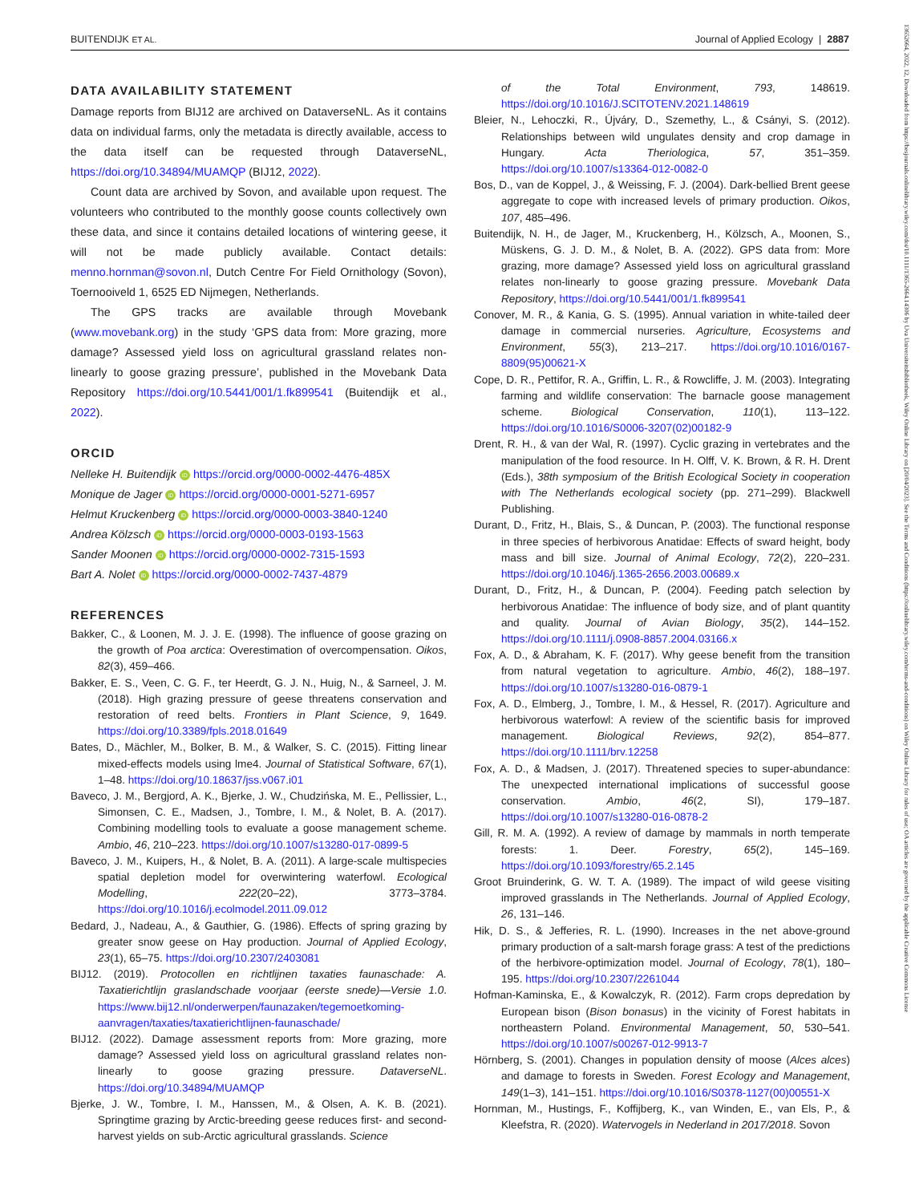BUITENDIJK ET AL. Journal of Applied Ecology | 2887
DATA AVAILABILITY STATEMENT
Damage reports from BIJ12 are archived on DataverseNL. As it contains data on individual farms, only the metadata is directly available, access to the data itself can be requested through DataverseNL, https://doi.org/10.34894/MUAMQP (BIJ12, 2022).
Count data are archived by Sovon, and available upon request. The volunteers who contributed to the monthly goose counts collectively own these data, and since it contains detailed locations of wintering geese, it will not be made publicly available. Contact details: menno.hornman@sovon.nl, Dutch Centre For Field Ornithology (Sovon), Toernooiveld 1, 6525 ED Nijmegen, Netherlands.
The GPS tracks are available through Movebank (www.movebank.org) in the study ‘GPS data from: More grazing, more damage? Assessed yield loss on agricultural grassland relates non-linearly to goose grazing pressure’, published in the Movebank Data Repository https://doi.org/10.5441/001/1.fk899541 (Buitendijk et al., 2022).
ORCID
Nelleke H. Buitendijk iD https://orcid.org/0000-0002-4476-485X
Monique de Jager iD https://orcid.org/0000-0001-5271-6957
Helmut Kruckenberg iD https://orcid.org/0000-0003-3840-1240
Andrea Kölzsch iD https://orcid.org/0000-0003-0193-1563
Sander Moonen iD https://orcid.org/0000-0002-7315-1593
Bart A. Nolet iD https://orcid.org/0000-0002-7437-4879
REFERENCES
Bakker, C., & Loonen, M. J. J. E. (1998). The influence of goose grazing on the growth of Poa arctica: Overestimation of overcompensation. Oikos, 82(3), 459–466.
Bakker, E. S., Veen, C. G. F., ter Heerdt, G. J. N., Huig, N., & Sarneel, J. M. (2018). High grazing pressure of geese threatens conservation and restoration of reed belts. Frontiers in Plant Science, 9, 1649. https://doi.org/10.3389/fpls.2018.01649
Bates, D., Mächler, M., Bolker, B. M., & Walker, S. C. (2015). Fitting linear mixed-effects models using lme4. Journal of Statistical Software, 67(1), 1–48. https://doi.org/10.18637/jss.v067.i01
Baveco, J. M., Bergjord, A. K., Bjerke, J. W., Chudzińska, M. E., Pellissier, L., Simonsen, C. E., Madsen, J., Tombre, I. M., & Nolet, B. A. (2017). Combining modelling tools to evaluate a goose management scheme. Ambio, 46, 210–223. https://doi.org/10.1007/s13280-017-0899-5
Baveco, J. M., Kuipers, H., & Nolet, B. A. (2011). A large-scale multispecies spatial depletion model for overwintering waterfowl. Ecological Modelling, 222(20–22), 3773–3784. https://doi.org/10.1016/j.ecolmodel.2011.09.012
Bedard, J., Nadeau, A., & Gauthier, G. (1986). Effects of spring grazing by greater snow geese on Hay production. Journal of Applied Ecology, 23(1), 65–75. https://doi.org/10.2307/2403081
BIJ12. (2019). Protocollen en richtlijnen taxaties faunaschade: A. Taxatierichtlijn graslandschade voorjaar (eerste snede)—Versie 1.0. https://www.bij12.nl/onderwerpen/faunazaken/tegemoetkoming-aanvragen/taxaties/taxatierichtlijnen-faunaschade/
BIJ12. (2022). Damage assessment reports from: More grazing, more damage? Assessed yield loss on agricultural grassland relates non-linearly to goose grazing pressure. DataverseNL. https://doi.org/10.34894/MUAMQP
Bjerke, J. W., Tombre, I. M., Hanssen, M., & Olsen, A. K. B. (2021). Springtime grazing by Arctic-breeding geese reduces first- and second-harvest yields on sub-Arctic agricultural grasslands. Science
of the Total Environment, 793, 148619. https://doi.org/10.1016/J.SCITOTENV.2021.148619
Bleier, N., Lehoczki, R., Újváry, D., Szemethy, L., & Csányi, S. (2012). Relationships between wild ungulates density and crop damage in Hungary. Acta Theriologica, 57, 351–359. https://doi.org/10.1007/s13364-012-0082-0
Bos, D., van de Koppel, J., & Weissing, F. J. (2004). Dark-bellied Brent geese aggregate to cope with increased levels of primary production. Oikos, 107, 485–496.
Buitendijk, N. H., de Jager, M., Kruckenberg, H., Kölzsch, A., Moonen, S., Müskens, G. J. D. M., & Nolet, B. A. (2022). GPS data from: More grazing, more damage? Assessed yield loss on agricultural grassland relates non-linearly to goose grazing pressure. Movebank Data Repository, https://doi.org/10.5441/001/1.fk899541
Conover, M. R., & Kania, G. S. (1995). Annual variation in white-tailed deer damage in commercial nurseries. Agriculture, Ecosystems and Environment, 55(3), 213–217. https://doi.org/10.1016/0167-8809(95)00621-X
Cope, D. R., Pettifor, R. A., Griffin, L. R., & Rowcliffe, J. M. (2003). Integrating farming and wildlife conservation: The barnacle goose management scheme. Biological Conservation, 110(1), 113–122. https://doi.org/10.1016/S0006-3207(02)00182-9
Drent, R. H., & van der Wal, R. (1997). Cyclic grazing in vertebrates and the manipulation of the food resource. In H. Olff, V. K. Brown, & R. H. Drent (Eds.), 38th symposium of the British Ecological Society in cooperation with The Netherlands ecological society (pp. 271–299). Blackwell Publishing.
Durant, D., Fritz, H., Blais, S., & Duncan, P. (2003). The functional response in three species of herbivorous Anatidae: Effects of sward height, body mass and bill size. Journal of Animal Ecology, 72(2), 220–231. https://doi.org/10.1046/j.1365-2656.2003.00689.x
Durant, D., Fritz, H., & Duncan, P. (2004). Feeding patch selection by herbivorous Anatidae: The influence of body size, and of plant quantity and quality. Journal of Avian Biology, 35(2), 144–152. https://doi.org/10.1111/j.0908-8857.2004.03166.x
Fox, A. D., & Abraham, K. F. (2017). Why geese benefit from the transition from natural vegetation to agriculture. Ambio, 46(2), 188–197. https://doi.org/10.1007/s13280-016-0879-1
Fox, A. D., Elmberg, J., Tombre, I. M., & Hessel, R. (2017). Agriculture and herbivorous waterfowl: A review of the scientific basis for improved management. Biological Reviews, 92(2), 854–877. https://doi.org/10.1111/brv.12258
Fox, A. D., & Madsen, J. (2017). Threatened species to super-abundance: The unexpected international implications of successful goose conservation. Ambio, 46(2, SI), 179–187. https://doi.org/10.1007/s13280-016-0878-2
Gill, R. M. A. (1992). A review of damage by mammals in north temperate forests: 1. Deer. Forestry, 65(2), 145–169. https://doi.org/10.1093/forestry/65.2.145
Groot Bruinderink, G. W. T. A. (1989). The impact of wild geese visiting improved grasslands in The Netherlands. Journal of Applied Ecology, 26, 131–146.
Hik, D. S., & Jefferies, R. L. (1990). Increases in the net above-ground primary production of a salt-marsh forage grass: A test of the predictions of the herbivore-optimization model. Journal of Ecology, 78(1), 180–195. https://doi.org/10.2307/2261044
Hofman-Kaminska, E., & Kowalczyk, R. (2012). Farm crops depredation by European bison (Bison bonasus) in the vicinity of Forest habitats in northeastern Poland. Environmental Management, 50, 530–541. https://doi.org/10.1007/s00267-012-9913-7
Hörnberg, S. (2001). Changes in population density of moose (Alces alces) and damage to forests in Sweden. Forest Ecology and Management, 149(1–3), 141–151. https://doi.org/10.1016/S0378-1127(00)00551-X
Hornman, M., Hustings, F., Koffijberg, K., van Winden, E., van Els, P., & Kleefstra, R. (2020). Watervogels in Nederland in 2017/2018. Sovon
13652664, 2022, 12, Downloaded from https://besjournals.onlinelibrary.wiley.com/doi/10.1111/1365-2664.14306 by Uva Universiteitsbibliotheek, Wiley Online Library on [20/04/2023]. See the Terms and Conditions (https://onlinelibrary.wiley.com/terms-and-conditions) on Wiley Online Library for rules of use; OA articles are governed by the applicable Creative Commons License